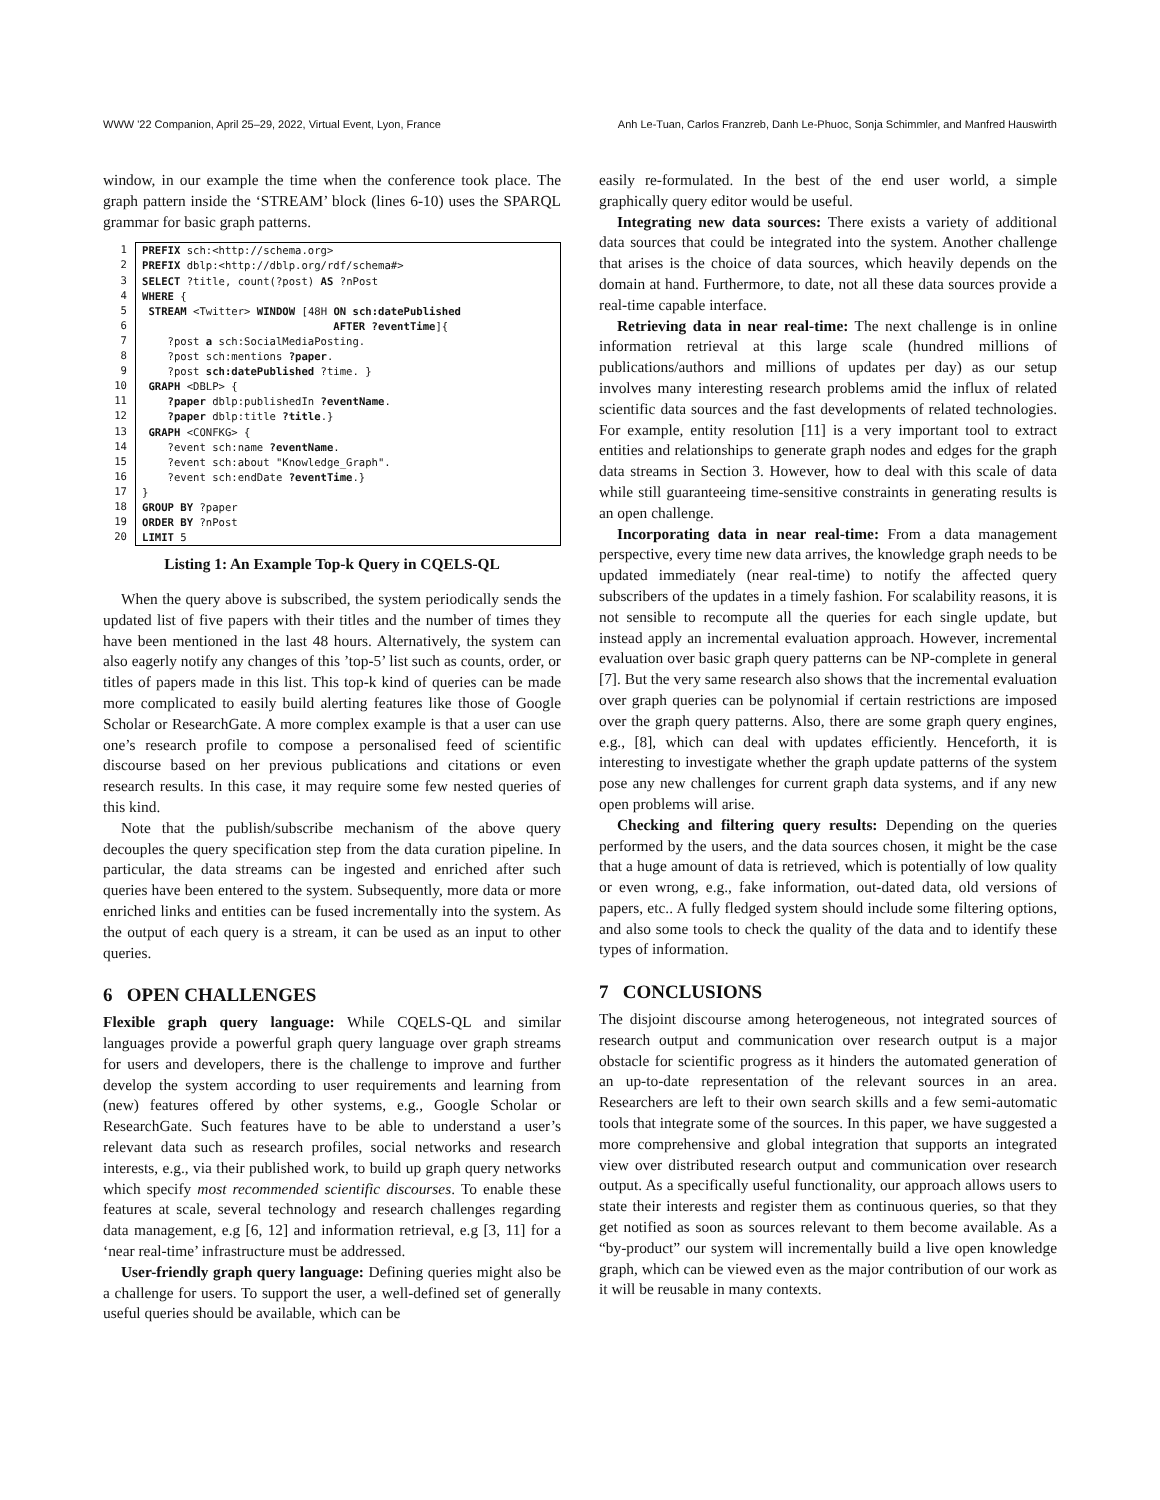WWW '22 Companion, April 25–29, 2022, Virtual Event, Lyon, France Anh Le-Tuan, Carlos Franzreb, Danh Le-Phuoc, Sonja Schimmler, and Manfred Hauswirth
window, in our example the time when the conference took place. The graph pattern inside the ‘STREAM’ block (lines 6-10) uses the SPARQL grammar for basic graph patterns.
1
2
3
4
5
6
7
8
9
10
11
12
13
14
15
16
17
18
19
20PREFIX sch:<http://schema.org>
PREFIX dblp:<http://dblp.org/rdf/schema#>
SELECT ?title, count(?post) AS ?nPost
WHERE {
 STREAM <Twitter> WINDOW [48H ON sch:datePublished
                              AFTER ?eventTime]{
    ?post a sch:SocialMediaPosting.
    ?post sch:mentions ?paper.
    ?post sch:datePublished ?time. }
 GRAPH <DBLP> {
    ?paper dblp:publishedIn ?eventName.
    ?paper dblp:title ?title.}
 GRAPH <CONFKG> {
    ?event sch:name ?eventName.
    ?event sch:about "Knowledge_Graph".
    ?event sch:endDate ?eventTime.}
}
GROUP BY ?paper
ORDER BY ?nPost
LIMIT 5
Listing 1: An Example Top-k Query in CQELS-QL
When the query above is subscribed, the system periodically sends the updated list of five papers with their titles and the number of times they have been mentioned in the last 48 hours. Alternatively, the system can also eagerly notify any changes of this ’top-5’ list such as counts, order, or titles of papers made in this list. This top-k kind of queries can be made more complicated to easily build alerting features like those of Google Scholar or ResearchGate. A more complex example is that a user can use one’s research profile to compose a personalised feed of scientific discourse based on her previous publications and citations or even research results. In this case, it may require some few nested queries of this kind.
Note that the publish/subscribe mechanism of the above query decouples the query specification step from the data curation pipeline. In particular, the data streams can be ingested and enriched after such queries have been entered to the system. Subsequently, more data or more enriched links and entities can be fused incrementally into the system. As the output of each query is a stream, it can be used as an input to other queries.
6 OPEN CHALLENGES
Flexible graph query language: While CQELS-QL and similar languages provide a powerful graph query language over graph streams for users and developers, there is the challenge to improve and further develop the system according to user requirements and learning from (new) features offered by other systems, e.g., Google Scholar or ResearchGate. Such features have to be able to understand a user’s relevant data such as research profiles, social networks and research interests, e.g., via their published work, to build up graph query networks which specify most recommended scientific discourses. To enable these features at scale, several technology and research challenges regarding data management, e.g [6, 12] and information retrieval, e.g [3, 11] for a ‘near real-time’ infrastructure must be addressed.
User-friendly graph query language: Defining queries might also be a challenge for users. To support the user, a well-defined set of generally useful queries should be available, which can be
easily re-formulated. In the best of the end user world, a simple graphically query editor would be useful.
Integrating new data sources: There exists a variety of additional data sources that could be integrated into the system. Another challenge that arises is the choice of data sources, which heavily depends on the domain at hand. Furthermore, to date, not all these data sources provide a real-time capable interface.
Retrieving data in near real-time: The next challenge is in online information retrieval at this large scale (hundred millions of publications/authors and millions of updates per day) as our setup involves many interesting research problems amid the influx of related scientific data sources and the fast developments of related technologies. For example, entity resolution [11] is a very important tool to extract entities and relationships to generate graph nodes and edges for the graph data streams in Section 3. However, how to deal with this scale of data while still guaranteeing time-sensitive constraints in generating results is an open challenge.
Incorporating data in near real-time: From a data management perspective, every time new data arrives, the knowledge graph needs to be updated immediately (near real-time) to notify the affected query subscribers of the updates in a timely fashion. For scalability reasons, it is not sensible to recompute all the queries for each single update, but instead apply an incremental evaluation approach. However, incremental evaluation over basic graph query patterns can be NP-complete in general [7]. But the very same research also shows that the incremental evaluation over graph queries can be polynomial if certain restrictions are imposed over the graph query patterns. Also, there are some graph query engines, e.g., [8], which can deal with updates efficiently. Henceforth, it is interesting to investigate whether the graph update patterns of the system pose any new challenges for current graph data systems, and if any new open problems will arise.
Checking and filtering query results: Depending on the queries performed by the users, and the data sources chosen, it might be the case that a huge amount of data is retrieved, which is potentially of low quality or even wrong, e.g., fake information, out-dated data, old versions of papers, etc.. A fully fledged system should include some filtering options, and also some tools to check the quality of the data and to identify these types of information.
7 CONCLUSIONS
The disjoint discourse among heterogeneous, not integrated sources of research output and communication over research output is a major obstacle for scientific progress as it hinders the automated generation of an up-to-date representation of the relevant sources in an area. Researchers are left to their own search skills and a few semi-automatic tools that integrate some of the sources. In this paper, we have suggested a more comprehensive and global integration that supports an integrated view over distributed research output and communication over research output. As a specifically useful functionality, our approach allows users to state their interests and register them as continuous queries, so that they get notified as soon as sources relevant to them become available. As a “by-product” our system will incrementally build a live open knowledge graph, which can be viewed even as the major contribution of our work as it will be reusable in many contexts.